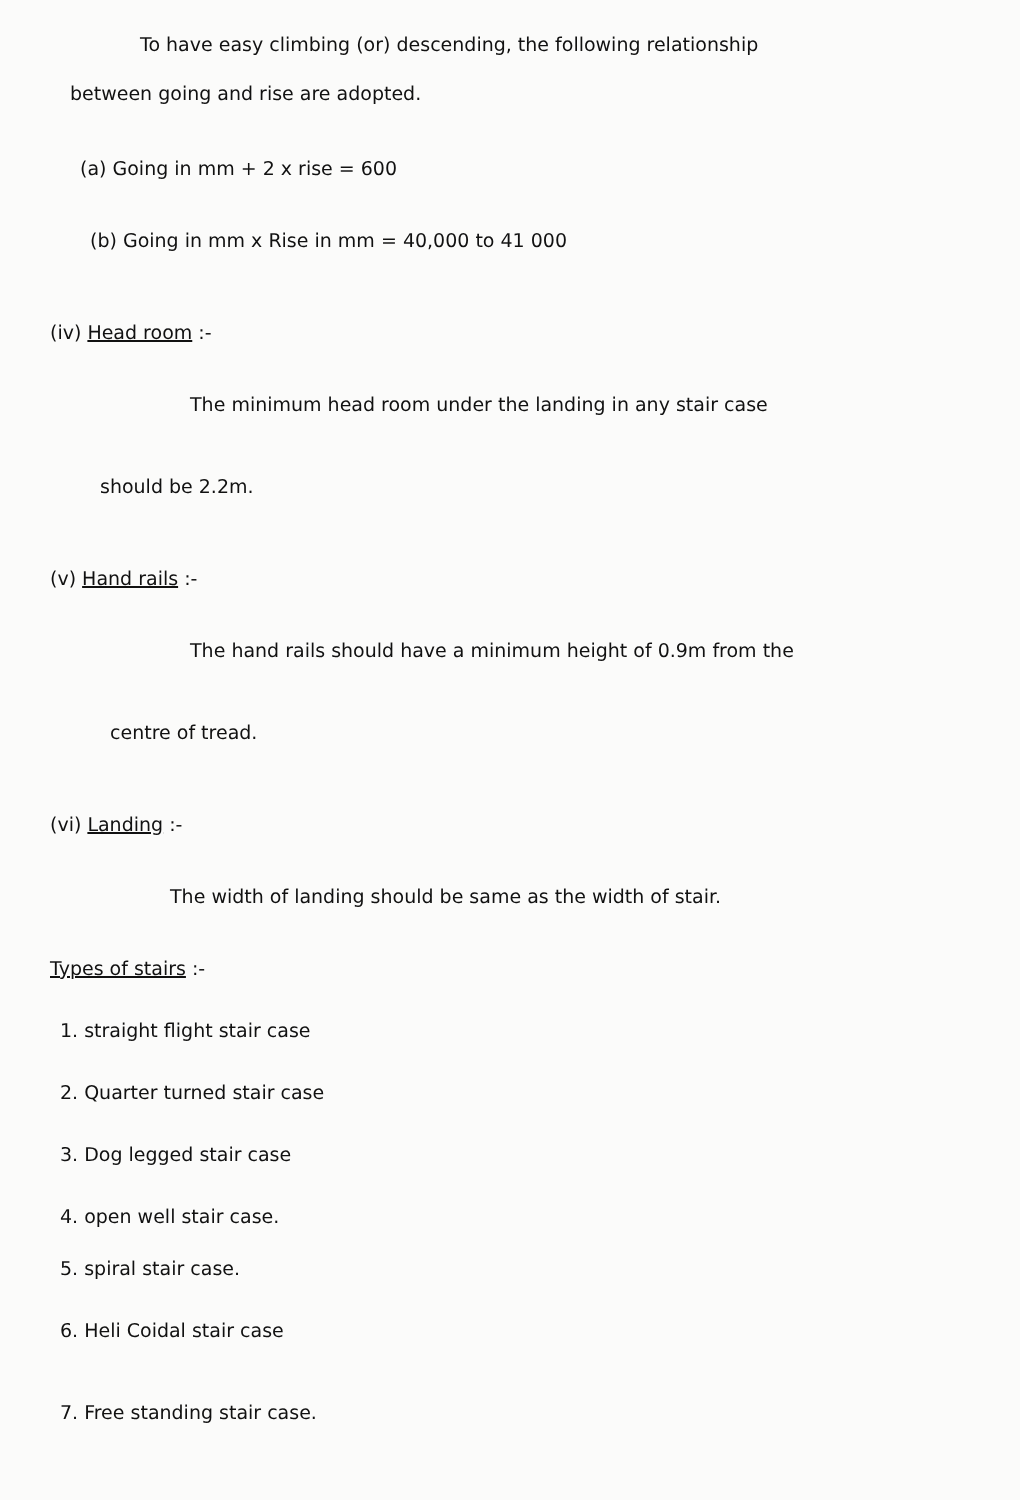To have easy climbing (or) descending, the following relationship
between going and rise are adopted.
(a) Going in mm + 2 x rise = 600
(b) Going in mm x Rise in mm = 40,000 to 41 000
(iv) Head room :-
The minimum head room under the landing in any stair case
should be 2.2m.
(v) Hand rails :-
The hand rails should have a minimum height of 0.9m from the
centre of tread.
(vi) Landing :-
The width of landing should be same as the width of stair.
Types of stairs :-
1. straight flight stair case
2. Quarter turned stair case
3. Dog legged stair case
4. open well stair case.
5. spiral stair case.
6. Heli Coidal stair case
7. Free standing stair case.